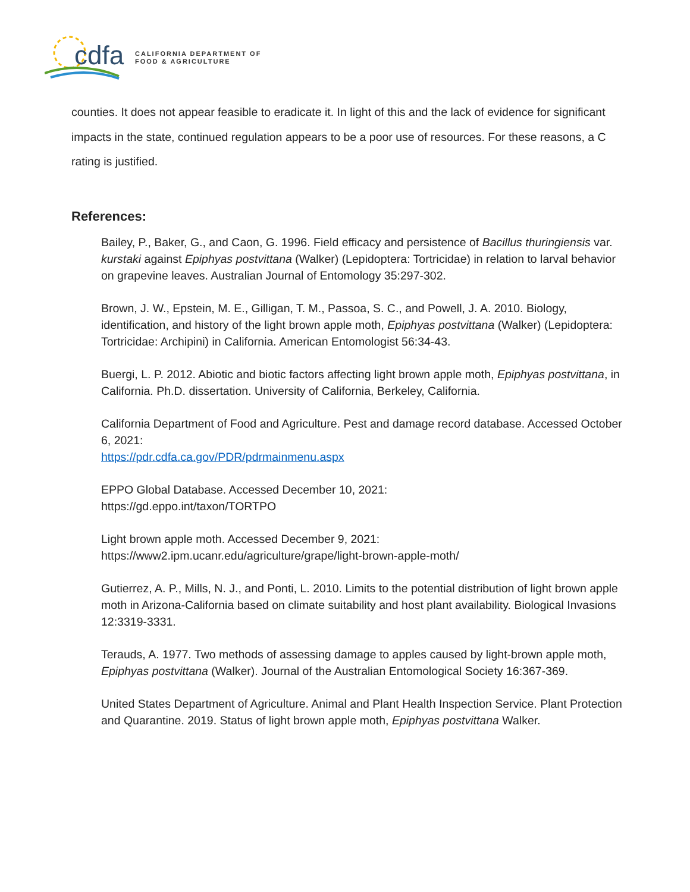cdfa
CALIFORNIA DEPARTMENT OF
FOOD & AGRICULTURE
counties. It does not appear feasible to eradicate it. In light of this and the lack of evidence for significant impacts in the state, continued regulation appears to be a poor use of resources. For these reasons, a C rating is justified.
References:
Bailey, P., Baker, G., and Caon, G. 1996. Field efficacy and persistence of Bacillus thuringiensis var. kurstaki against Epiphyas postvittana (Walker) (Lepidoptera: Tortricidae) in relation to larval behavior on grapevine leaves. Australian Journal of Entomology 35:297-302.
Brown, J. W., Epstein, M. E., Gilligan, T. M., Passoa, S. C., and Powell, J. A. 2010. Biology, identification, and history of the light brown apple moth, Epiphyas postvittana (Walker) (Lepidoptera: Tortricidae: Archipini) in California. American Entomologist 56:34-43.
Buergi, L. P. 2012. Abiotic and biotic factors affecting light brown apple moth, Epiphyas postvittana, in California. Ph.D. dissertation. University of California, Berkeley, California.
California Department of Food and Agriculture. Pest and damage record database. Accessed October 6, 2021:
https://pdr.cdfa.ca.gov/PDR/pdrmainmenu.aspx
EPPO Global Database. Accessed December 10, 2021:
https://gd.eppo.int/taxon/TORTPO
Light brown apple moth. Accessed December 9, 2021:
https://www2.ipm.ucanr.edu/agriculture/grape/light-brown-apple-moth/
Gutierrez, A. P., Mills, N. J., and Ponti, L. 2010. Limits to the potential distribution of light brown apple moth in Arizona-California based on climate suitability and host plant availability. Biological Invasions 12:3319-3331.
Terauds, A. 1977. Two methods of assessing damage to apples caused by light-brown apple moth, Epiphyas postvittana (Walker). Journal of the Australian Entomological Society 16:367-369.
United States Department of Agriculture. Animal and Plant Health Inspection Service. Plant Protection and Quarantine. 2019. Status of light brown apple moth, Epiphyas postvittana Walker.